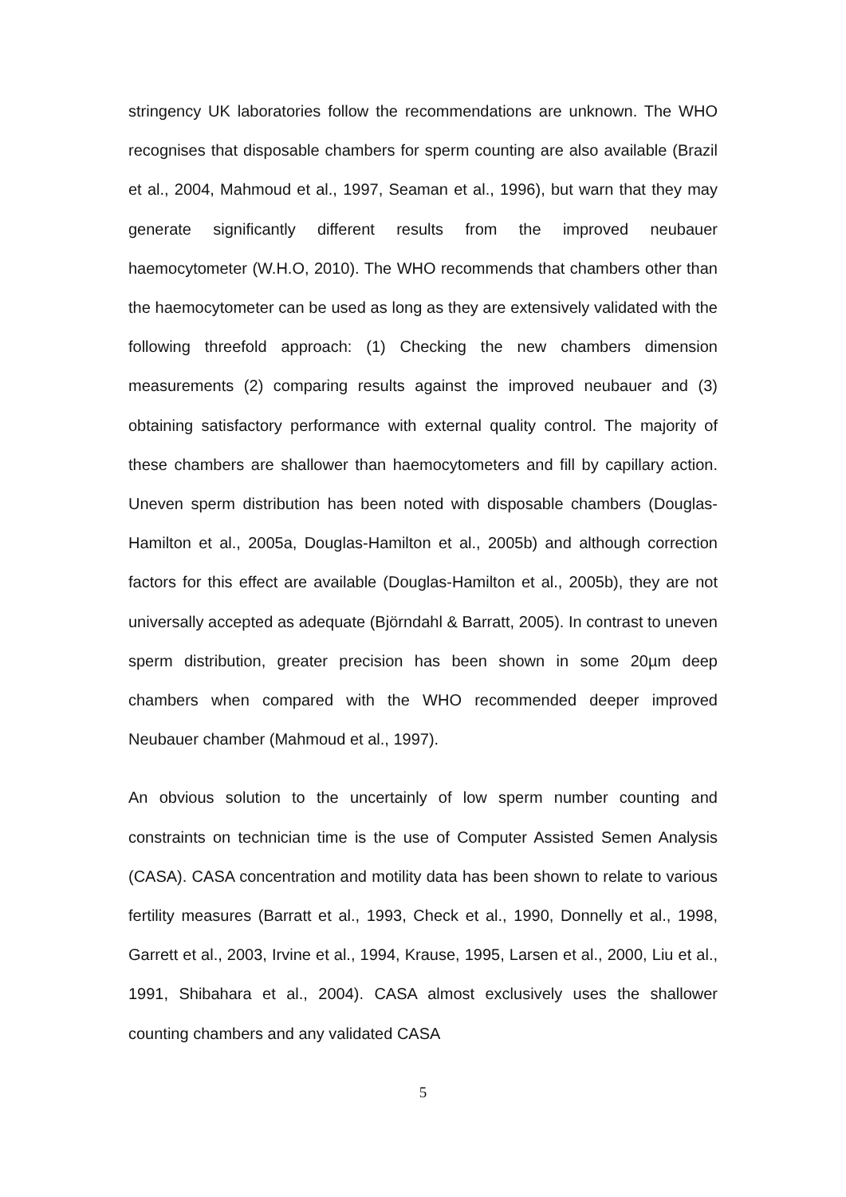stringency UK laboratories follow the recommendations are unknown. The WHO recognises that disposable chambers for sperm counting are also available (Brazil et al., 2004, Mahmoud et al., 1997, Seaman et al., 1996), but warn that they may generate significantly different results from the improved neubauer haemocytometer (W.H.O, 2010). The WHO recommends that chambers other than the haemocytometer can be used as long as they are extensively validated with the following threefold approach: (1) Checking the new chambers dimension measurements (2) comparing results against the improved neubauer and (3) obtaining satisfactory performance with external quality control. The majority of these chambers are shallower than haemocytometers and fill by capillary action. Uneven sperm distribution has been noted with disposable chambers (Douglas-Hamilton et al., 2005a, Douglas-Hamilton et al., 2005b) and although correction factors for this effect are available (Douglas-Hamilton et al., 2005b), they are not universally accepted as adequate (Björndahl & Barratt, 2005). In contrast to uneven sperm distribution, greater precision has been shown in some 20µm deep chambers when compared with the WHO recommended deeper improved Neubauer chamber (Mahmoud et al., 1997).
An obvious solution to the uncertainly of low sperm number counting and constraints on technician time is the use of Computer Assisted Semen Analysis (CASA). CASA concentration and motility data has been shown to relate to various fertility measures (Barratt et al., 1993, Check et al., 1990, Donnelly et al., 1998, Garrett et al., 2003, Irvine et al., 1994, Krause, 1995, Larsen et al., 2000, Liu et al., 1991, Shibahara et al., 2004). CASA almost exclusively uses the shallower counting chambers and any validated CASA
5